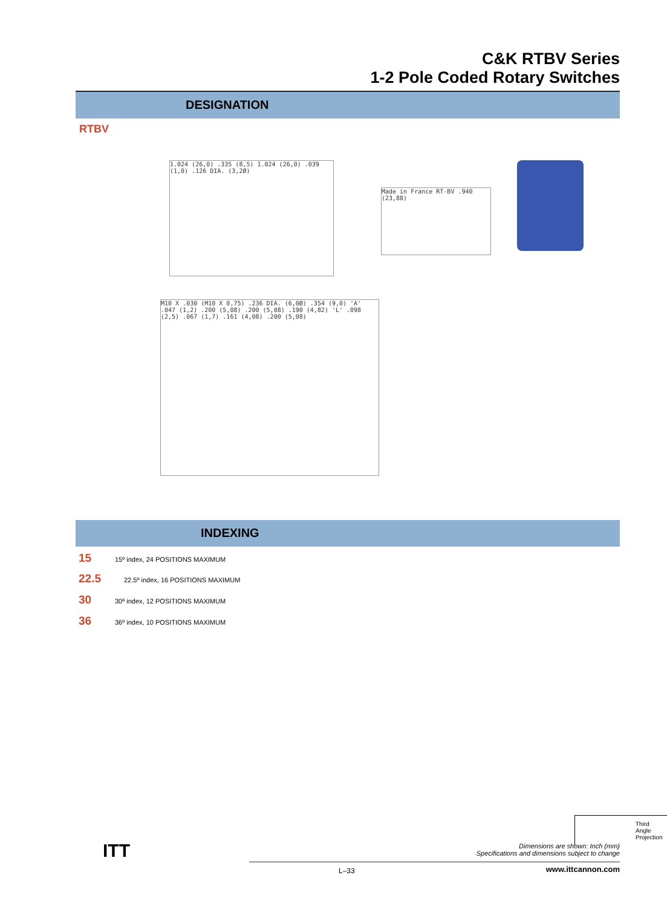C&K RTBV Series
1-2 Pole Coded Rotary Switches
DESIGNATION
RTBV
1.024 (26,0) .335 (8,5) 1.024 (26,0) .039 (1,0) .126 DIA. (3,2Ø)
Made in France RT-BV .940 (23,88)
M10 X .030 (M10 X 0,75) .236 DIA. (6,0Ø) .354 (9,0) 'A' .047 (1,2) .200 (5,08) .200 (5,08) .190 (4,82) 'L' .098 (2,5) .067 (1,7) .161 (4,08) .200 (5,08)
INDEXING
15 15º index, 24 POSITIONS MAXIMUM
22.5 22.5º index, 16 POSITIONS MAXIMUM
30 30º index, 12 POSITIONS MAXIMUM
36 36º index, 10 POSITIONS MAXIMUM
ITT
Third Angle
Projection
Dimensions are shown: Inch (mm)
Specifications and dimensions subject to change
L–33 www.ittcannon.com